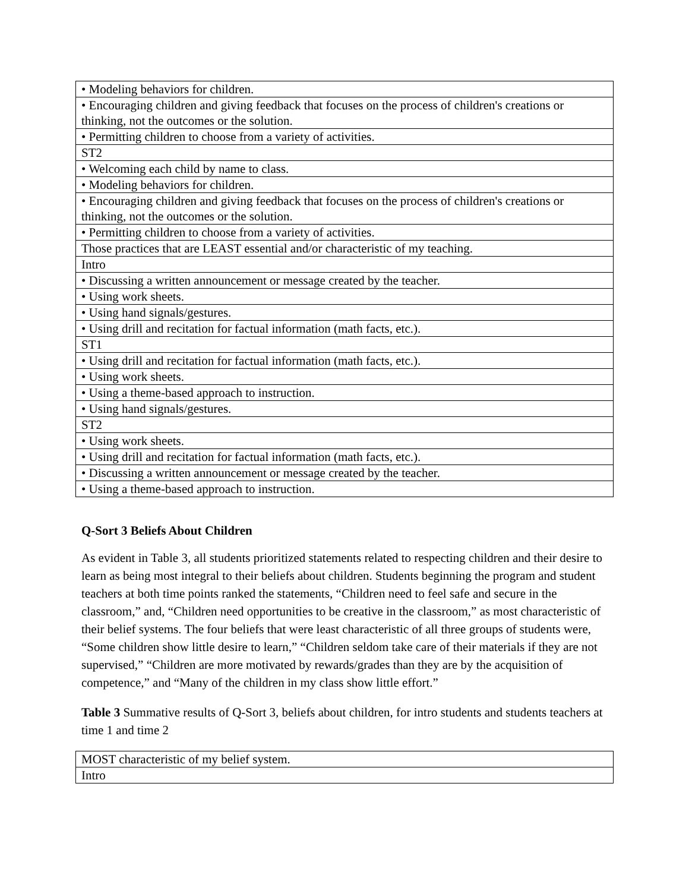| • Modeling behaviors for children. |
| • Encouraging children and giving feedback that focuses on the process of children's creations or thinking, not the outcomes or the solution. |
| • Permitting children to choose from a variety of activities. |
| ST2 |
| • Welcoming each child by name to class. |
| • Modeling behaviors for children. |
| • Encouraging children and giving feedback that focuses on the process of children's creations or thinking, not the outcomes or the solution. |
| • Permitting children to choose from a variety of activities. |
| Those practices that are LEAST essential and/or characteristic of my teaching. |
| Intro |
| • Discussing a written announcement or message created by the teacher. |
| • Using work sheets. |
| • Using hand signals/gestures. |
| • Using drill and recitation for factual information (math facts, etc.). |
| ST1 |
| • Using drill and recitation for factual information (math facts, etc.). |
| • Using work sheets. |
| • Using a theme-based approach to instruction. |
| • Using hand signals/gestures. |
| ST2 |
| • Using work sheets. |
| • Using drill and recitation for factual information (math facts, etc.). |
| • Discussing a written announcement or message created by the teacher. |
| • Using a theme-based approach to instruction. |
Q-Sort 3 Beliefs About Children
As evident in Table 3, all students prioritized statements related to respecting children and their desire to learn as being most integral to their beliefs about children. Students beginning the program and student teachers at both time points ranked the statements, “Children need to feel safe and secure in the classroom,” and, “Children need opportunities to be creative in the classroom,” as most characteristic of their belief systems. The four beliefs that were least characteristic of all three groups of students were, “Some children show little desire to learn,” “Children seldom take care of their materials if they are not supervised,” “Children are more motivated by rewards/grades than they are by the acquisition of competence,” and “Many of the children in my class show little effort.”
Table 3 Summative results of Q-Sort 3, beliefs about children, for intro students and students teachers at time 1 and time 2
| MOST characteristic of my belief system. |
| Intro |